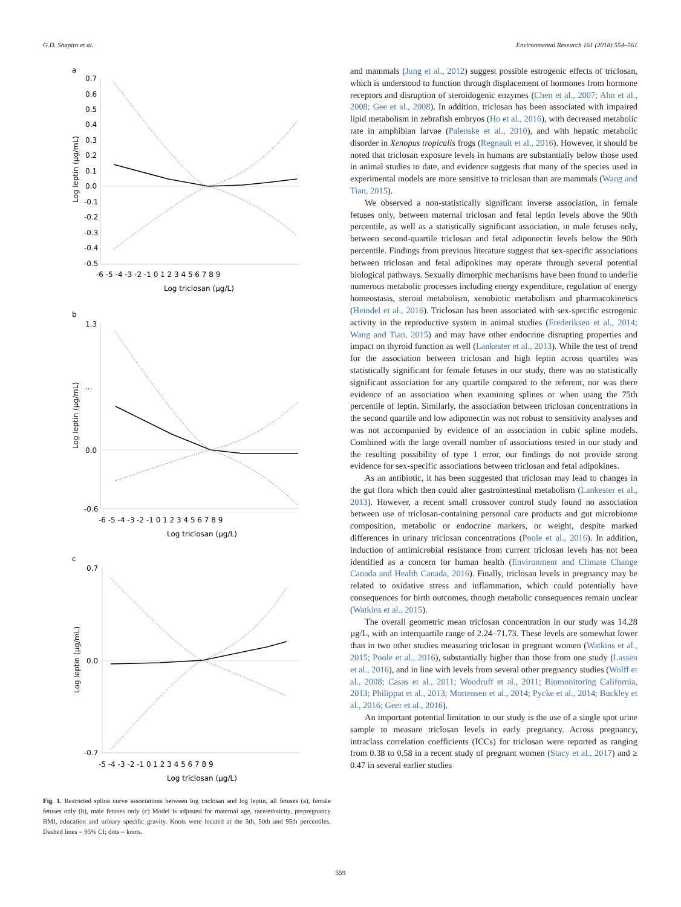G.D. Shapiro et al. Environmental Research 161 (2018) 554–561
a
0.7
0.6
0.5
0.4
0.3
0.2
0.1
0.0
-0.1
-0.2
-0.3
-0.4
-0.5
-6 -5 -4 -3 -2 -1 0 1 2 3 4 5 6 7 8 9
Log triclosan (µg/L)
Log leptin (µg/mL)
b
1.3
...
0.0
-0.6
-6 -5 -4 -3 -2 -1 0 1 2 3 4 5 6 7 8 9
Log triclosan (µg/L)
Log leptin (µg/mL)
c
0.7
0.0
-0.7
-5 -4 -3 -2 -1 0 1 2 3 4 5 6 7 8 9
Log triclosan (µg/L)
Log leptin (µg/mL)
Fig. 1. Restricted spline curve associations between log triclosan and log leptin, all fetuses (a), female fetuses only (b), male fetuses only (c) Model is adjusted for maternal age, race/ethnicity, prepregnancy BMI, education and urinary specific gravity. Knots were located at the 5th, 50th and 95th percentiles. Dashed lines = 95% CI; dots = knots.
and mammals (Jung et al., 2012) suggest possible estrogenic effects of triclosan, which is understood to function through displacement of hormones from hormone receptors and disruption of steroidogenic enzymes (Chen et al., 2007; Ahn et al., 2008; Gee et al., 2008). In addition, triclosan has been associated with impaired lipid metabolism in zebrafish embryos (Ho et al., 2016), with decreased metabolic rate in amphibian larvae (Palenske et al., 2010), and with hepatic metabolic disorder in Xenopus tropicalis frogs (Regnault et al., 2016). However, it should be noted that triclosan exposure levels in humans are substantially below those used in animal studies to date, and evidence suggests that many of the species used in experimental models are more sensitive to triclosan than are mammals (Wang and Tian, 2015).
We observed a non-statistically significant inverse association, in female fetuses only, between maternal triclosan and fetal leptin levels above the 90th percentile, as well as a statistically significant association, in male fetuses only, between second-quartile triclosan and fetal adiponectin levels below the 90th percentile. Findings from previous literature suggest that sex-specific associations between triclosan and fetal adipokines may operate through several potential biological pathways. Sexually dimorphic mechanisms have been found to underlie numerous metabolic processes including energy expenditure, regulation of energy homeostasis, steroid metabolism, xenobiotic metabolism and pharmacokinetics (Heindel et al., 2016). Triclosan has been associated with sex-specific estrogenic activity in the reproductive system in animal studies (Frederiksen et al., 2014; Wang and Tian, 2015) and may have other endocrine disrupting properties and impact on thyroid function as well (Lankester et al., 2013). While the test of trend for the association between triclosan and high leptin across quartiles was statistically significant for female fetuses in our study, there was no statistically significant association for any quartile compared to the referent, nor was there evidence of an association when examining splines or when using the 75th percentile of leptin. Similarly, the association between triclosan concentrations in the second quartile and low adiponectin was not robust to sensitivity analyses and was not accompanied by evidence of an association in cubic spline models. Combined with the large overall number of associations tested in our study and the resulting possibility of type 1 error, our findings do not provide strong evidence for sex-specific associations between triclosan and fetal adipokines.
As an antibiotic, it has been suggested that triclosan may lead to changes in the gut flora which then could alter gastrointestinal metabolism (Lankester et al., 2013). However, a recent small crossover control study found no association between use of triclosan-containing personal care products and gut microbiome composition, metabolic or endocrine markers, or weight, despite marked differences in urinary triclosan concentrations (Poole et al., 2016). In addition, induction of antimicrobial resistance from current triclosan levels has not been identified as a concern for human health (Environment and Climate Change Canada and Health Canada, 2016). Finally, triclosan levels in pregnancy may be related to oxidative stress and inflammation, which could potentially have consequences for birth outcomes, though metabolic consequences remain unclear (Watkins et al., 2015).
The overall geometric mean triclosan concentration in our study was 14.28 µg/L, with an interquartile range of 2.24–71.73. These levels are somewhat lower than in two other studies measuring triclosan in pregnant women (Watkins et al., 2015; Poole et al., 2016), substantially higher than those from one study (Lassen et al., 2016), and in line with levels from several other pregnancy studies (Wolff et al., 2008; Casas et al., 2011; Woodruff et al., 2011; Biomonitoring California, 2013; Philippat et al., 2013; Mortensen et al., 2014; Pycke et al., 2014; Buckley et al., 2016; Geer et al., 2016).
An important potential limitation to our study is the use of a single spot urine sample to measure triclosan levels in early pregnancy. Across pregnancy, intraclass correlation coefficients (ICCs) for triclosan were reported as ranging from 0.38 to 0.58 in a recent study of pregnant women (Stacy et al., 2017) and ≥ 0.47 in several earlier studies
559